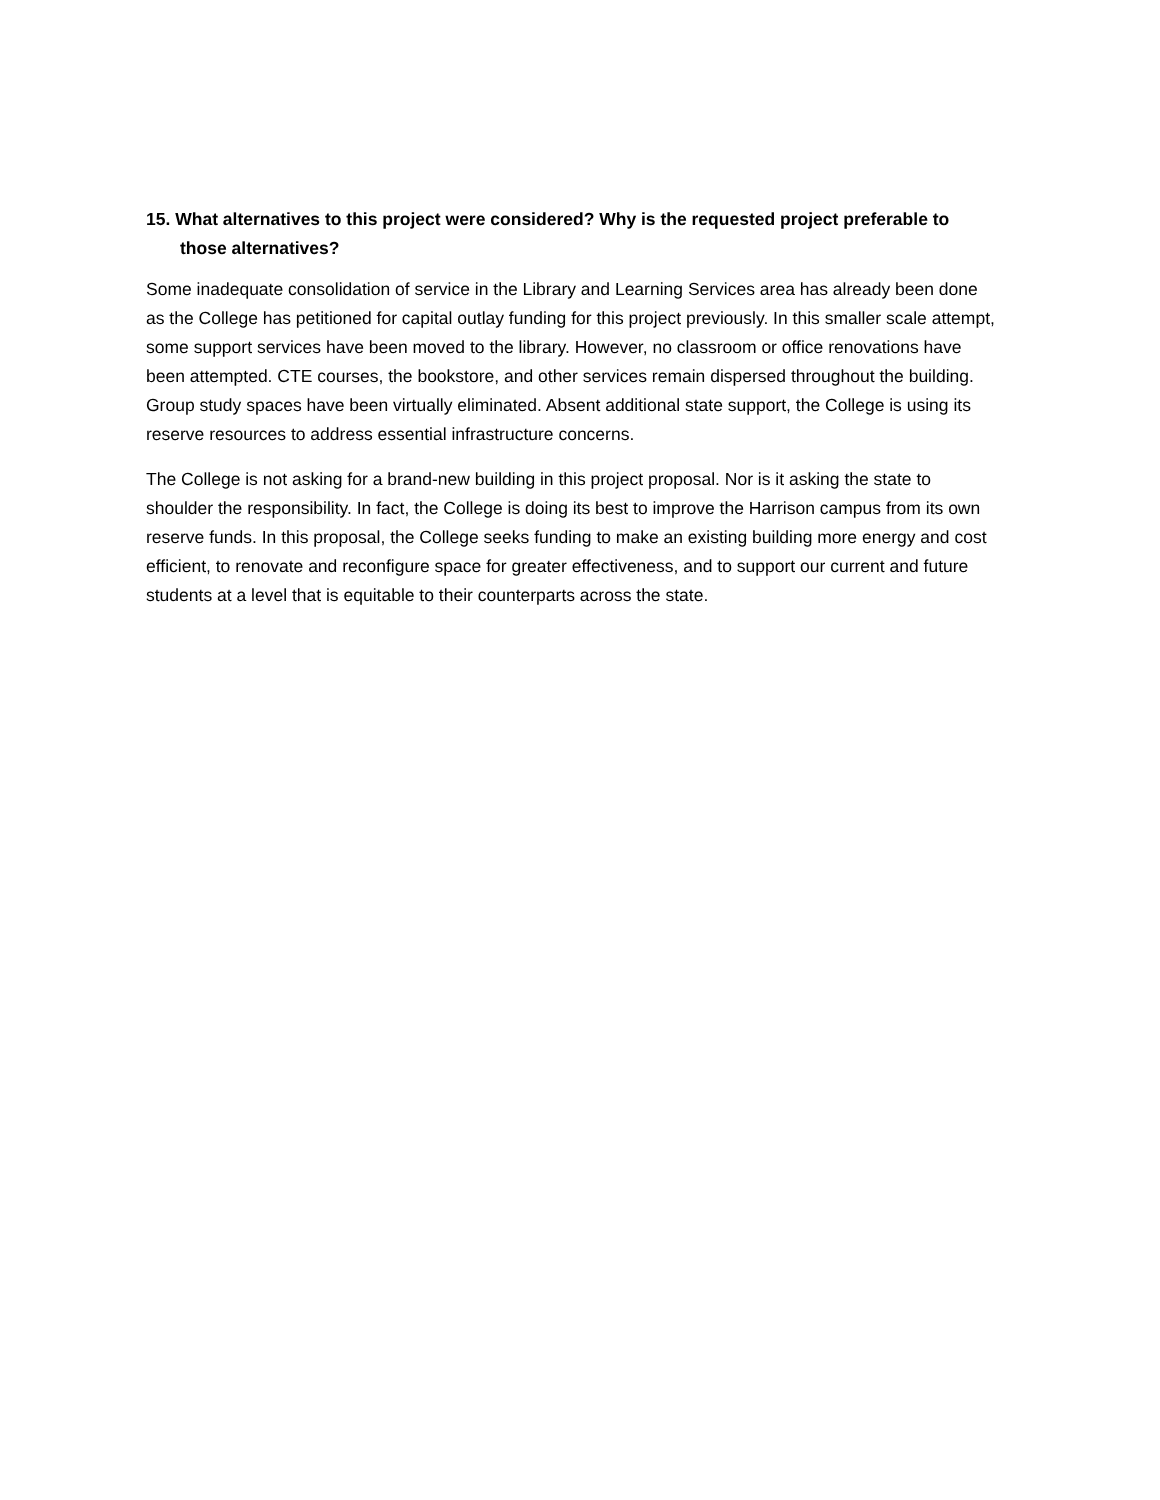15. What alternatives to this project were considered? Why is the requested project preferable to those alternatives?
Some inadequate consolidation of service in the Library and Learning Services area has already been done as the College has petitioned for capital outlay funding for this project previously. In this smaller scale attempt, some support services have been moved to the library. However, no classroom or office renovations have been attempted. CTE courses, the bookstore, and other services remain dispersed throughout the building. Group study spaces have been virtually eliminated. Absent additional state support, the College is using its reserve resources to address essential infrastructure concerns.
The College is not asking for a brand-new building in this project proposal. Nor is it asking the state to shoulder the responsibility. In fact, the College is doing its best to improve the Harrison campus from its own reserve funds. In this proposal, the College seeks funding to make an existing building more energy and cost efficient, to renovate and reconfigure space for greater effectiveness, and to support our current and future students at a level that is equitable to their counterparts across the state.